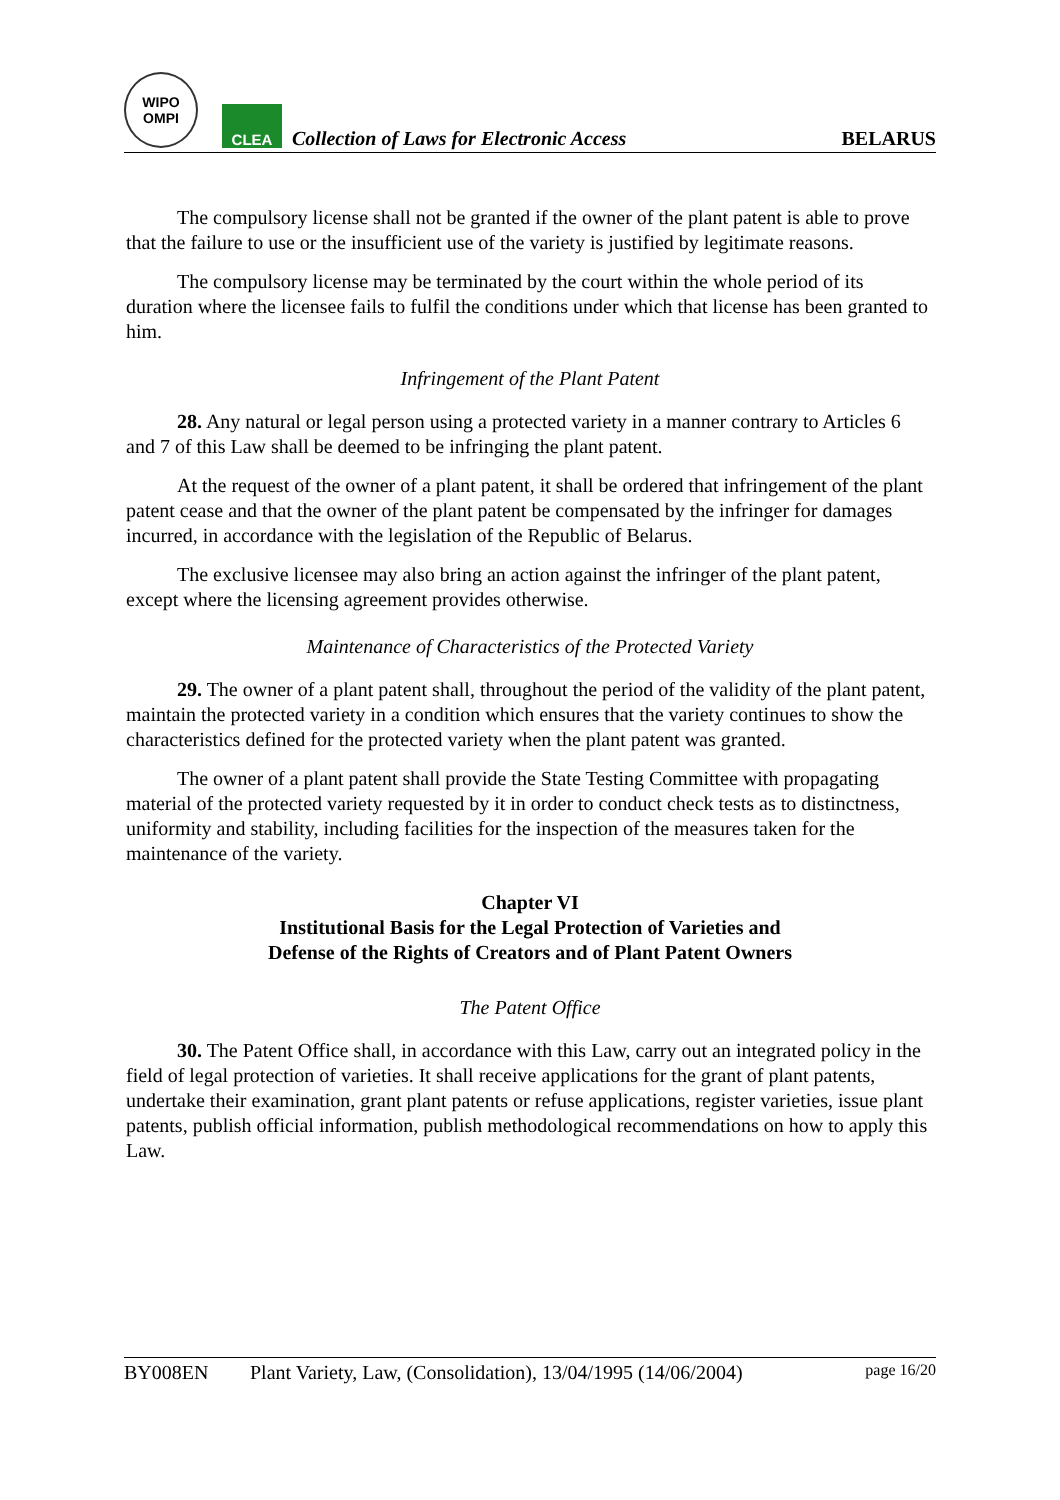WIPO
OMPI
CLEA
Collection of Laws for Electronic Access
BELARUS
The compulsory license shall not be granted if the owner of the plant patent is able to prove that the failure to use or the insufficient use of the variety is justified by legitimate reasons.
The compulsory license may be terminated by the court within the whole period of its duration where the licensee fails to fulfil the conditions under which that license has been granted to him.
Infringement of the Plant Patent
28. Any natural or legal person using a protected variety in a manner contrary to Articles 6 and 7 of this Law shall be deemed to be infringing the plant patent.
At the request of the owner of a plant patent, it shall be ordered that infringement of the plant patent cease and that the owner of the plant patent be compensated by the infringer for damages incurred, in accordance with the legislation of the Republic of Belarus.
The exclusive licensee may also bring an action against the infringer of the plant patent, except where the licensing agreement provides otherwise.
Maintenance of Characteristics of the Protected Variety
29. The owner of a plant patent shall, throughout the period of the validity of the plant patent, maintain the protected variety in a condition which ensures that the variety continues to show the characteristics defined for the protected variety when the plant patent was granted.
The owner of a plant patent shall provide the State Testing Committee with propagating material of the protected variety requested by it in order to conduct check tests as to distinctness, uniformity and stability, including facilities for the inspection of the measures taken for the maintenance of the variety.
Chapter VI
Institutional Basis for the Legal Protection of Varieties and
Defense of the Rights of Creators and of Plant Patent Owners
The Patent Office
30. The Patent Office shall, in accordance with this Law, carry out an integrated policy in the field of legal protection of varieties. It shall receive applications for the grant of plant patents, undertake their examination, grant plant patents or refuse applications, register varieties, issue plant patents, publish official information, publish methodological recommendations on how to apply this Law.
BY008EN Plant Variety, Law, (Consolidation), 13/04/1995 (14/06/2004) page 16/20